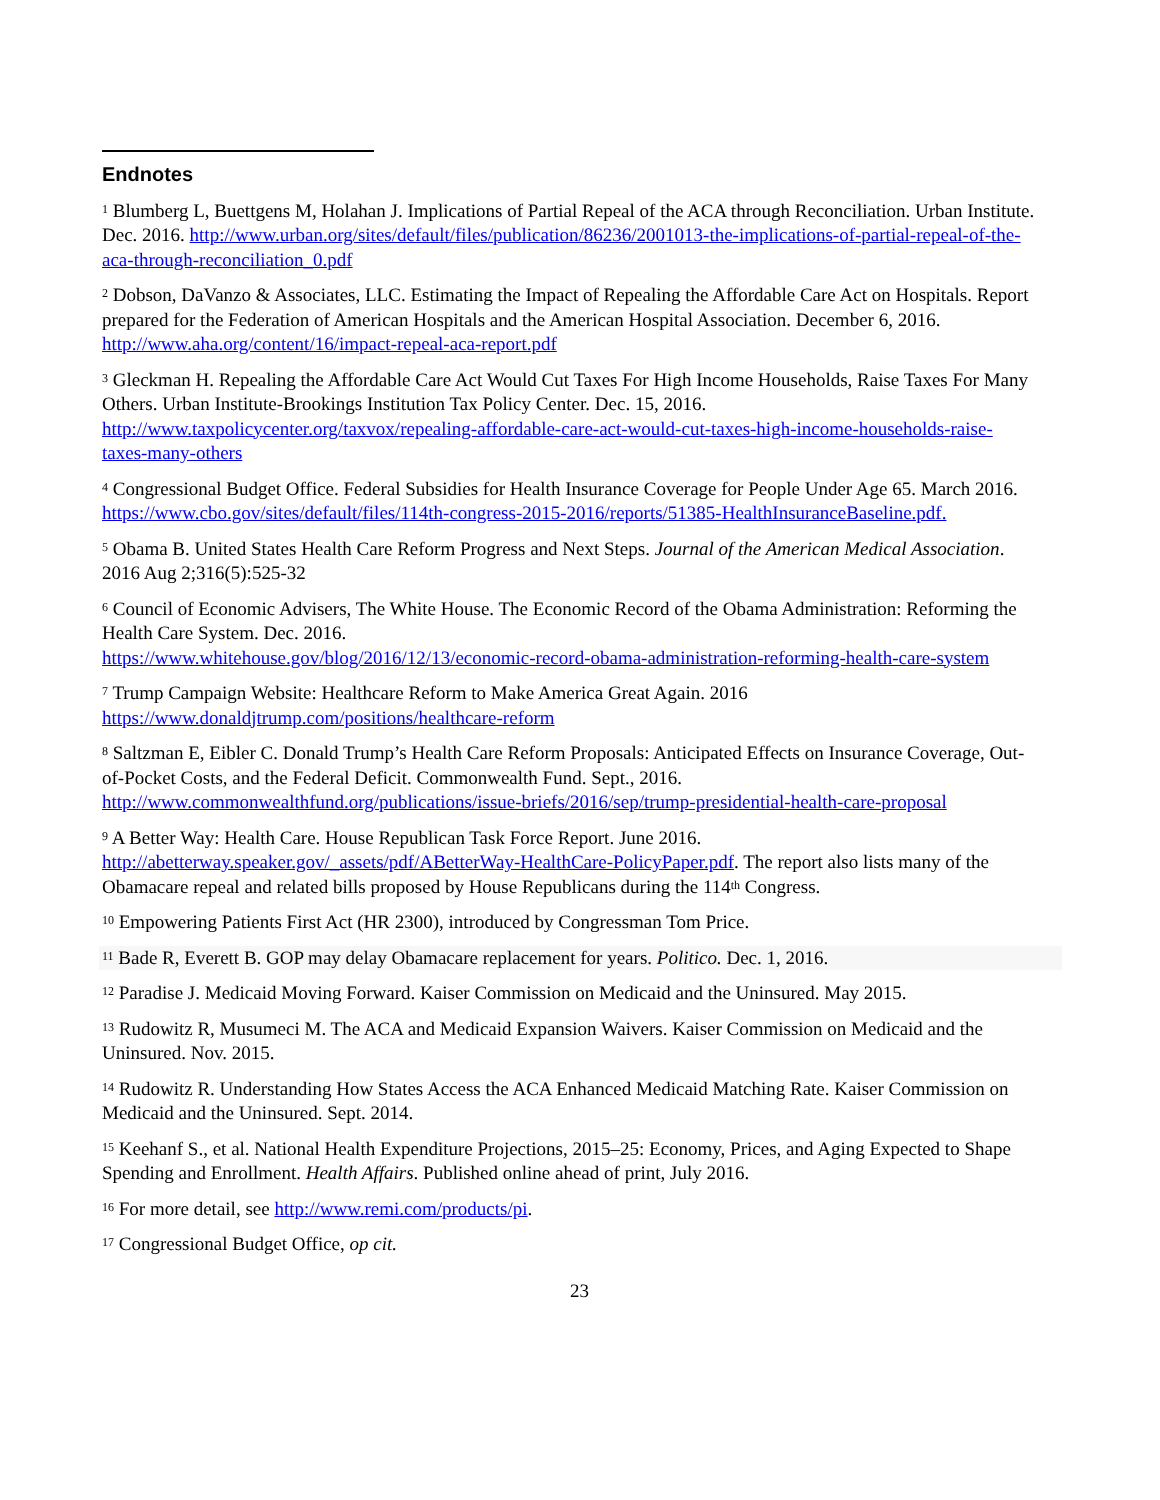Endnotes
<sup>1</sup> Blumberg L, Buettgens M, Holahan J. Implications of Partial Repeal of the ACA through Reconciliation. Urban Institute. Dec. 2016. http://www.urban.org/sites/default/files/publication/86236/2001013-the-implications-of-partial-repeal-of-the-aca-through-reconciliation_0.pdf
<sup>2</sup> Dobson, DaVanzo & Associates, LLC. Estimating the Impact of Repealing the Affordable Care Act on Hospitals. Report prepared for the Federation of American Hospitals and the American Hospital Association. December 6, 2016. http://www.aha.org/content/16/impact-repeal-aca-report.pdf
<sup>3</sup> Gleckman H. Repealing the Affordable Care Act Would Cut Taxes For High Income Households, Raise Taxes For Many Others. Urban Institute-Brookings Institution Tax Policy Center. Dec. 15, 2016. http://www.taxpolicycenter.org/taxvox/repealing-affordable-care-act-would-cut-taxes-high-income-households-raise-taxes-many-others
<sup>4</sup> Congressional Budget Office. Federal Subsidies for Health Insurance Coverage for People Under Age 65. March 2016. https://www.cbo.gov/sites/default/files/114th-congress-2015-2016/reports/51385-HealthInsuranceBaseline.pdf.
<sup>5</sup> Obama B. United States Health Care Reform Progress and Next Steps. Journal of the American Medical Association. 2016 Aug 2;316(5):525-32
<sup>6</sup> Council of Economic Advisers, The White House. The Economic Record of the Obama Administration: Reforming the Health Care System. Dec. 2016.
https://www.whitehouse.gov/blog/2016/12/13/economic-record-obama-administration-reforming-health-care-system
<sup>7</sup> Trump Campaign Website: Healthcare Reform to Make America Great Again. 2016
https://www.donaldjtrump.com/positions/healthcare-reform
<sup>8</sup> Saltzman E, Eibler C. Donald Trump’s Health Care Reform Proposals: Anticipated Effects on Insurance Coverage, Out-of-Pocket Costs, and the Federal Deficit. Commonwealth Fund. Sept., 2016. http://www.commonwealthfund.org/publications/issue-briefs/2016/sep/trump-presidential-health-care-proposal
<sup>9</sup> A Better Way: Health Care. House Republican Task Force Report. June 2016.
http://abetterway.speaker.gov/_assets/pdf/ABetterWay-HealthCare-PolicyPaper.pdf. The report also lists many of the Obamacare repeal and related bills proposed by House Republicans during the 114<sup>th</sup> Congress.
<sup>10</sup> Empowering Patients First Act (HR 2300), introduced by Congressman Tom Price.
<sup>11</sup> Bade R, Everett B. GOP may delay Obamacare replacement for years. Politico. Dec. 1, 2016.
<sup>12</sup> Paradise J. Medicaid Moving Forward. Kaiser Commission on Medicaid and the Uninsured. May 2015.
<sup>13</sup> Rudowitz R, Musumeci M. The ACA and Medicaid Expansion Waivers. Kaiser Commission on Medicaid and the Uninsured. Nov. 2015.
<sup>14</sup> Rudowitz R. Understanding How States Access the ACA Enhanced Medicaid Matching Rate. Kaiser Commission on Medicaid and the Uninsured. Sept. 2014.
<sup>15</sup> Keehanf S., et al. National Health Expenditure Projections, 2015–25: Economy, Prices, and Aging Expected to Shape Spending and Enrollment. Health Affairs. Published online ahead of print, July 2016.
<sup>16</sup> For more detail, see http://www.remi.com/products/pi.
<sup>17</sup> Congressional Budget Office, op cit.
23